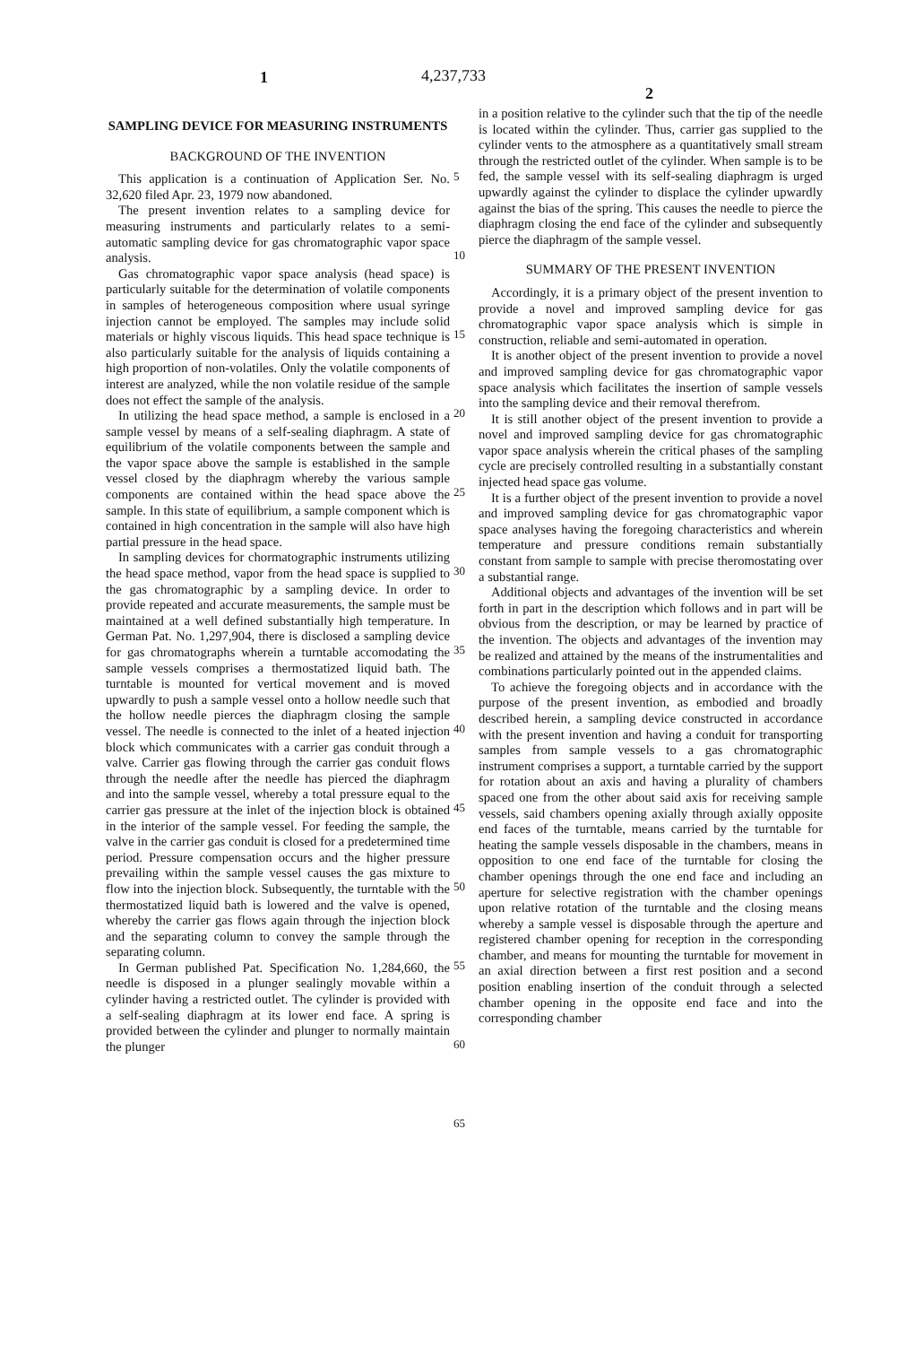1 4,237,733
2
SAMPLING DEVICE FOR MEASURING INSTRUMENTS
BACKGROUND OF THE INVENTION
This application is a continuation of Application Ser. No. 32,620 filed Apr. 23, 1979 now abandoned.
The present invention relates to a sampling device for measuring instruments and particularly relates to a semi-automatic sampling device for gas chromatographic vapor space analysis.
Gas chromatographic vapor space analysis (head space) is particularly suitable for the determination of volatile components in samples of heterogeneous composition where usual syringe injection cannot be employed. The samples may include solid materials or highly viscous liquids. This head space technique is also particularly suitable for the analysis of liquids containing a high proportion of non-volatiles. Only the volatile components of interest are analyzed, while the non volatile residue of the sample does not effect the sample of the analysis.
In utilizing the head space method, a sample is enclosed in a sample vessel by means of a self-sealing diaphragm. A state of equilibrium of the volatile components between the sample and the vapor space above the sample is established in the sample vessel closed by the diaphragm whereby the various sample components are contained within the head space above the sample. In this state of equilibrium, a sample component which is contained in high concentration in the sample will also have high partial pressure in the head space.
In sampling devices for chormatographic instruments utilizing the head space method, vapor from the head space is supplied to the gas chromatographic by a sampling device. In order to provide repeated and accurate measurements, the sample must be maintained at a well defined substantially high temperature. In German Pat. No. 1,297,904, there is disclosed a sampling device for gas chromatographs wherein a turntable accomodating the sample vessels comprises a thermostatized liquid bath. The turntable is mounted for vertical movement and is moved upwardly to push a sample vessel onto a hollow needle such that the hollow needle pierces the diaphragm closing the sample vessel. The needle is connected to the inlet of a heated injection block which communicates with a carrier gas conduit through a valve. Carrier gas flowing through the carrier gas conduit flows through the needle after the needle has pierced the diaphragm and into the sample vessel, whereby a total pressure equal to the carrier gas pressure at the inlet of the injection block is obtained in the interior of the sample vessel. For feeding the sample, the valve in the carrier gas conduit is closed for a predetermined time period. Pressure compensation occurs and the higher pressure prevailing within the sample vessel causes the gas mixture to flow into the injection block. Subsequently, the turntable with the thermostatized liquid bath is lowered and the valve is opened, whereby the carrier gas flows again through the injection block and the separating column to convey the sample through the separating column.
In German published Pat. Specification No. 1,284,660, the needle is disposed in a plunger sealingly movable within a cylinder having a restricted outlet. The cylinder is provided with a self-sealing diaphragm at its lower end face. A spring is provided between the cylinder and plunger to normally maintain the plunger
5
10
15
20
25
30
35
40
45
50
55
60
65
in a position relative to the cylinder such that the tip of the needle is located within the cylinder. Thus, carrier gas supplied to the cylinder vents to the atmosphere as a quantitatively small stream through the restricted outlet of the cylinder. When sample is to be fed, the sample vessel with its self-sealing diaphragm is urged upwardly against the cylinder to displace the cylinder upwardly against the bias of the spring. This causes the needle to pierce the diaphragm closing the end face of the cylinder and subsequently pierce the diaphragm of the sample vessel.
SUMMARY OF THE PRESENT INVENTION
Accordingly, it is a primary object of the present invention to provide a novel and improved sampling device for gas chromatographic vapor space analysis which is simple in construction, reliable and semi-automated in operation.
It is another object of the present invention to provide a novel and improved sampling device for gas chromatographic vapor space analysis which facilitates the insertion of sample vessels into the sampling device and their removal therefrom.
It is still another object of the present invention to provide a novel and improved sampling device for gas chromatographic vapor space analysis wherein the critical phases of the sampling cycle are precisely controlled resulting in a substantially constant injected head space gas volume.
It is a further object of the present invention to provide a novel and improved sampling device for gas chromatographic vapor space analyses having the foregoing characteristics and wherein temperature and pressure conditions remain substantially constant from sample to sample with precise theromostating over a substantial range.
Additional objects and advantages of the invention will be set forth in part in the description which follows and in part will be obvious from the description, or may be learned by practice of the invention. The objects and advantages of the invention may be realized and attained by the means of the instrumentalities and combinations particularly pointed out in the appended claims.
To achieve the foregoing objects and in accordance with the purpose of the present invention, as embodied and broadly described herein, a sampling device constructed in accordance with the present invention and having a conduit for transporting samples from sample vessels to a gas chromatographic instrument comprises a support, a turntable carried by the support for rotation about an axis and having a plurality of chambers spaced one from the other about said axis for receiving sample vessels, said chambers opening axially through axially opposite end faces of the turntable, means carried by the turntable for heating the sample vessels disposable in the chambers, means in opposition to one end face of the turntable for closing the chamber openings through the one end face and including an aperture for selective registration with the chamber openings upon relative rotation of the turntable and the closing means whereby a sample vessel is disposable through the aperture and registered chamber opening for reception in the corresponding chamber, and means for mounting the turntable for movement in an axial direction between a first rest position and a second position enabling insertion of the conduit through a selected chamber opening in the opposite end face and into the corresponding chamber